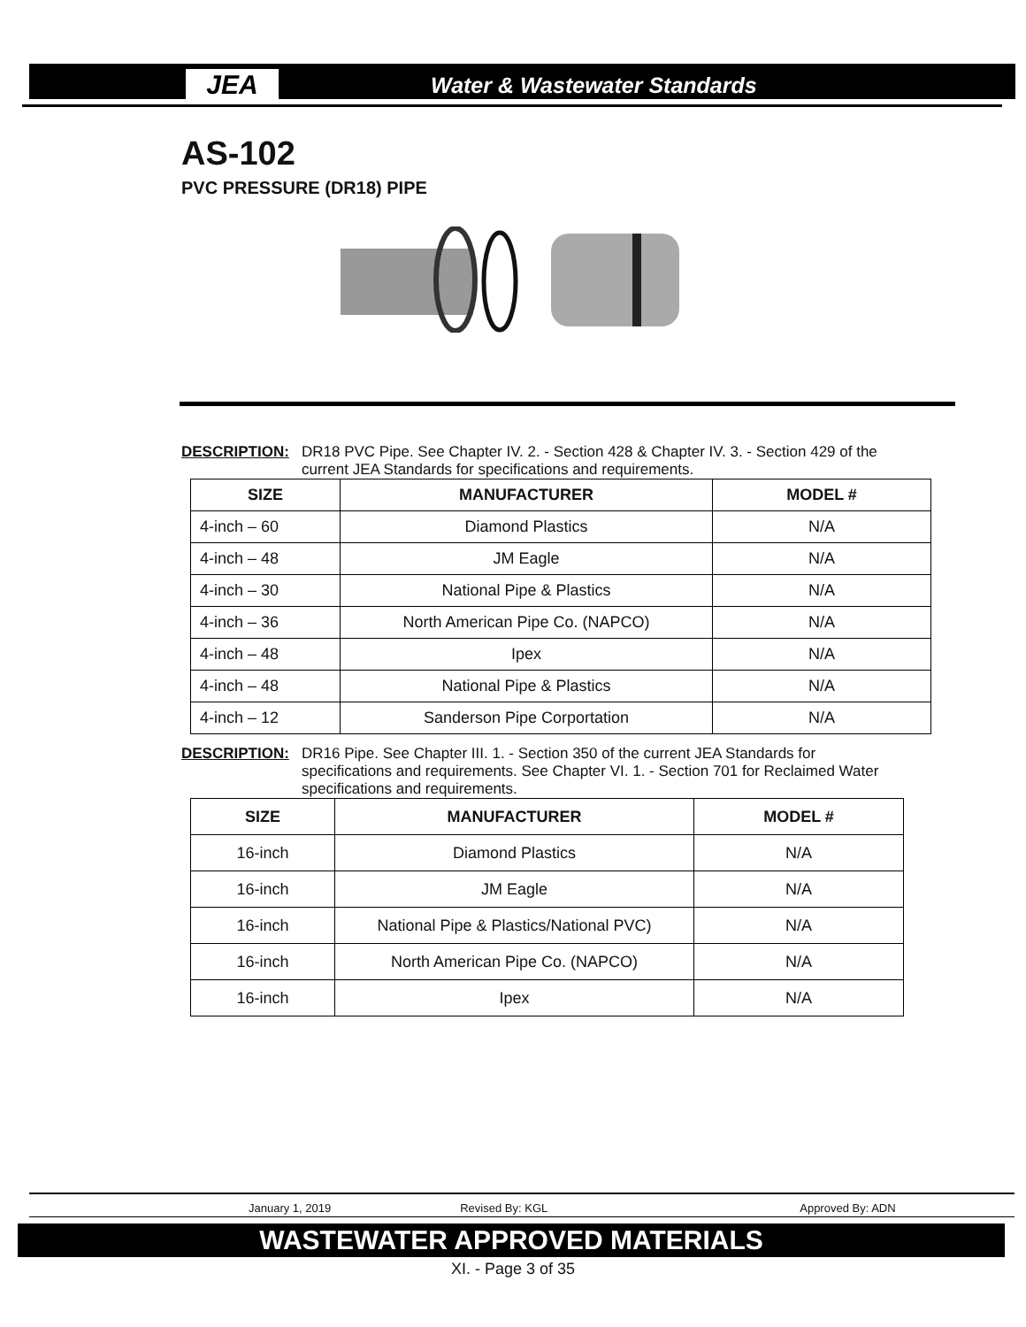JEA
Water & Wastewater Standards
AS-102
PVC PRESSURE (DR18) PIPE
DESCRIPTION: DR18 PVC Pipe. See Chapter IV. 2. - Section 428 & Chapter IV. 3. - Section 429 of the current JEA Standards for specifications and requirements.
| SIZE | MANUFACTURER | MODEL # |
| --- | --- | --- |
| 4-inch – 60 | Diamond Plastics | N/A |
| 4-inch – 48 | JM Eagle | N/A |
| 4-inch – 30 | National Pipe & Plastics | N/A |
| 4-inch – 36 | North American Pipe Co. (NAPCO) | N/A |
| 4-inch – 48 | Ipex | N/A |
| 4-inch – 48 | National Pipe & Plastics | N/A |
| 4-inch – 12 | Sanderson Pipe Corportation | N/A |
DESCRIPTION: DR16 Pipe. See Chapter III. 1. - Section 350 of the current JEA Standards for specifications and requirements. See Chapter VI. 1. - Section 701 for Reclaimed Water specifications and requirements.
| SIZE | MANUFACTURER | MODEL # |
| --- | --- | --- |
| 16-inch | Diamond Plastics | N/A |
| 16-inch | JM Eagle | N/A |
| 16-inch | National Pipe & Plastics/National PVC) | N/A |
| 16-inch | North American Pipe Co. (NAPCO) | N/A |
| 16-inch | Ipex | N/A |
January 1, 2019 Revised By: KGL Approved By: ADN
WASTEWATER APPROVED MATERIALS
XI. - Page 3 of 35